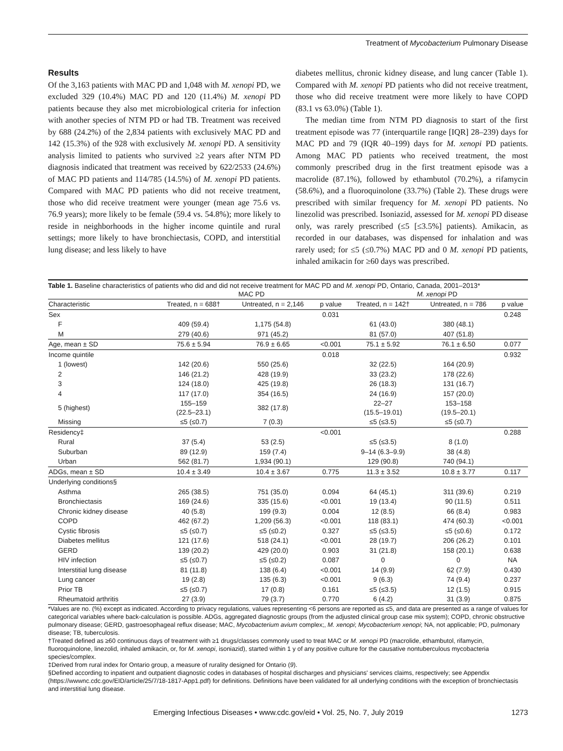Treatment of Mycobacterium Pulmonary Disease
Results
Of the 3,163 patients with MAC PD and 1,048 with M. xenopi PD, we excluded 329 (10.4%) MAC PD and 120 (11.4%) M. xenopi PD patients because they also met microbiological criteria for infection with another species of NTM PD or had TB. Treatment was received by 688 (24.2%) of the 2,834 patients with exclusively MAC PD and 142 (15.3%) of the 928 with exclusively M. xenopi PD. A sensitivity analysis limited to patients who survived ≥2 years after NTM PD diagnosis indicated that treatment was received by 622/2533 (24.6%) of MAC PD patients and 114/785 (14.5%) of M. xenopi PD patients. Compared with MAC PD patients who did not receive treatment, those who did receive treatment were younger (mean age 75.6 vs. 76.9 years); more likely to be female (59.4 vs. 54.8%); more likely to reside in neighborhoods in the higher income quintile and rural settings; more likely to have bronchiectasis, COPD, and interstitial lung disease; and less likely to have
diabetes mellitus, chronic kidney disease, and lung cancer (Table 1). Compared with M. xenopi PD patients who did not receive treatment, those who did receive treatment were more likely to have COPD (83.1 vs 63.0%) (Table 1).
The median time from NTM PD diagnosis to start of the first treatment episode was 77 (interquartile range [IQR] 28–239) days for MAC PD and 79 (IQR 40–199) days for M. xenopi PD patients. Among MAC PD patients who received treatment, the most commonly prescribed drug in the first treatment episode was a macrolide (87.1%), followed by ethambutol (70.2%), a rifamycin (58.6%), and a fluoroquinolone (33.7%) (Table 2). These drugs were prescribed with similar frequency for M. xenopi PD patients. No linezolid was prescribed. Isoniazid, assessed for M. xenopi PD disease only, was rarely prescribed (≤5 [≤3.5%] patients). Amikacin, as recorded in our databases, was dispensed for inhalation and was rarely used; for ≤5 (≤0.7%) MAC PD and 0 M. xenopi PD patients, inhaled amikacin for ≥60 days was prescribed.
Table 1. Baseline characteristics of patients who did and did not receive treatment for MAC PD and M. xenopi PD, Ontario, Canada, 2001–2013*
| | MAC PD | | | M. xenopi PD | | |
| --- | --- | --- | --- | --- | --- | --- |
| Characteristic | Treated, n = 688† | Untreated, n = 2,146 | p value | Treated, n = 142† | Untreated, n = 786 | p value |
| Sex | | | 0.031 | | | 0.248 |
| F | 409 (59.4) | 1,175 (54.8) | | 61 (43.0) | 380 (48.1) | |
| M | 279 (40.6) | 971 (45.2) | | 81 (57.0) | 407 (51.8) | |
| Age, mean ± SD | 75.6 ± 5.94 | 76.9 ± 6.65 | <0.001 | 75.1 ± 5.92 | 76.1 ± 6.50 | 0.077 |
| Income quintile | | | 0.018 | | | 0.932 |
| 1 (lowest) | 142 (20.6) | 550 (25.6) | | 32 (22.5) | 164 (20.9) | |
| 2 | 146 (21.2) | 428 (19.9) | | 33 (23.2) | 178 (22.6) | |
| 3 | 124 (18.0) | 425 (19.8) | | 26 (18.3) | 131 (16.7) | |
| 4 | 117 (17.0) | 354 (16.5) | | 24 (16.9) | 157 (20.0) | |
| 5 (highest) | 155–159 (22.5–23.1) | 382 (17.8) | | 22–27 (15.5–19.01) | 153–158 (19.5–20.1) | |
| Missing | ≤5 (≤0.7) | 7 (0.3) | | ≤5 (≤3.5) | ≤5 (≤0.7) | |
| Residency‡ | | | <0.001 | | | 0.288 |
| Rural | 37 (5.4) | 53 (2.5) | | ≤5 (≤3.5) | 8 (1.0) | |
| Suburban | 89 (12.9) | 159 (7.4) | | 9–14 (6.3–9.9) | 38 (4.8) | |
| Urban | 562 (81.7) | 1,934 (90.1) | | 129 (90.8) | 740 (94.1) | |
| ADGs, mean ± SD | 10.4 ± 3.49 | 10.4 ± 3.67 | 0.775 | 11.3 ± 3.52 | 10.8 ± 3.77 | 0.117 |
| Underlying conditions§ | | | | | | |
| Asthma | 265 (38.5) | 751 (35.0) | 0.094 | 64 (45.1) | 311 (39.6) | 0.219 |
| Bronchiectasis | 169 (24.6) | 335 (15.6) | <0.001 | 19 (13.4) | 90 (11.5) | 0.511 |
| Chronic kidney disease | 40 (5.8) | 199 (9.3) | 0.004 | 12 (8.5) | 66 (8.4) | 0.983 |
| COPD | 462 (67.2) | 1,209 (56.3) | <0.001 | 118 (83.1) | 474 (60.3) | <0.001 |
| Cystic fibrosis | ≤5 (≤0.7) | ≤5 (≤0.2) | 0.327 | ≤5 (≤3.5) | ≤5 (≤0.6) | 0.172 |
| Diabetes mellitus | 121 (17.6) | 518 (24.1) | <0.001 | 28 (19.7) | 206 (26.2) | 0.101 |
| GERD | 139 (20.2) | 429 (20.0) | 0.903 | 31 (21.8) | 158 (20.1) | 0.638 |
| HIV infection | ≤5 (≤0.7) | ≤5 (≤0.2) | 0.087 | 0 | 0 | NA |
| Interstitial lung disease | 81 (11.8) | 138 (6.4) | <0.001 | 14 (9.9) | 62 (7.9) | 0.430 |
| Lung cancer | 19 (2.8) | 135 (6.3) | <0.001 | 9 (6.3) | 74 (9.4) | 0.237 |
| Prior TB | ≤5 (≤0.7) | 17 (0.8) | 0.161 | ≤5 (≤3.5) | 12 (1.5) | 0.915 |
| Rheumatoid arthritis | 27 (3.9) | 79 (3.7) | 0.770 | 6 (4.2) | 31 (3.9) | 0.875 |
*Values are no. (%) except as indicated. According to privacy regulations, values representing <6 persons are reported as ≤5, and data are presented as a range of values for categorical variables where back-calculation is possible. ADGs, aggregated diagnostic groups (from the adjusted clinical group case mix system); COPD, chronic obstructive pulmonary disease; GERD, gastroesophageal reflux disease; MAC, Mycobacterium avium complex;, M. xenopi; Mycobacterium xenopi; NA, not applicable; PD, pulmonary disease; TB, tuberculosis.
†Treated defined as ≥60 continuous days of treatment with ≥1 drugs/classes commonly used to treat MAC or M. xenopi PD (macrolide, ethambutol, rifamycin, fluoroquinolone, linezolid, inhaled amikacin, or, for M. xenopi, isoniazid), started within 1 y of any positive culture for the causative nontuberculous mycobacteria species/complex.
‡Derived from rural index for Ontario group, a measure of rurality designed for Ontario (9).
§Defined according to inpatient and outpatient diagnostic codes in databases of hospital discharges and physicians' services claims, respectively; see Appendix (https://wwwnc.cdc.gov/EID/article/25/7/18-1817-App1.pdf) for definitions. Definitions have been validated for all underlying conditions with the exception of bronchiectasis and interstitial lung disease.
Emerging Infectious Diseases • www.cdc.gov/eid • Vol. 25, No. 7, July 2019 1273